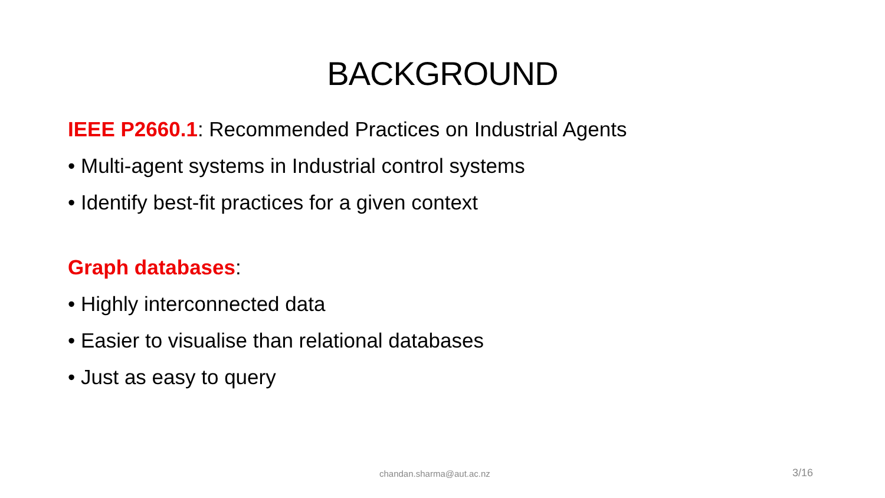BACKGROUND
IEEE P2660.1: Recommended Practices on Industrial Agents
• Multi-agent systems in Industrial control systems
• Identify best-fit practices for a given context
Graph databases:
• Highly interconnected data
• Easier to visualise than relational databases
• Just as easy to query
chandan.sharma@aut.ac.nz 3/16